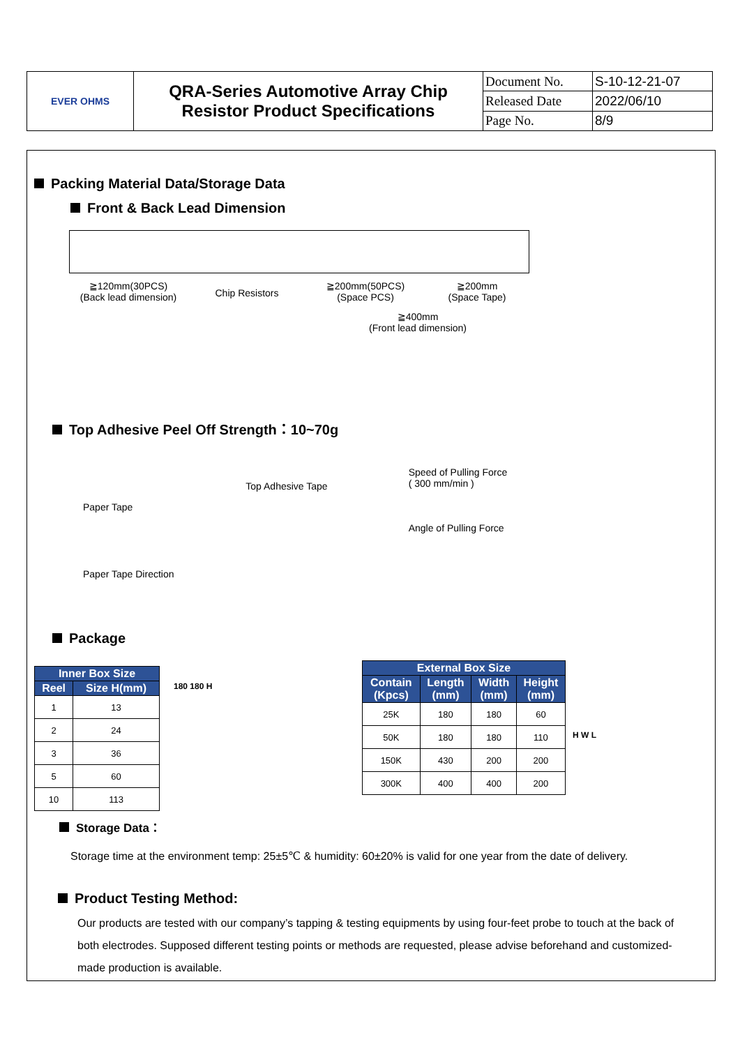| EVER OHMS | QRA-Series Automotive Array Chip Resistor Product Specifications | Document No. | S-10-12-21-07 |
| | | Released Date | 2022/06/10 |
| | | Page No. | 8/9 |
Packing Material Data/Storage Data
Front & Back Lead Dimension
≧120mm(30PCS)
(Back lead dimension)
Chip Resistors
≧200mm(50PCS)
(Space PCS)
≧200mm
(Space Tape)
≧400mm
(Front lead dimension)
Top Adhesive Peel Off Strength：10~70g
Paper Tape
Paper Tape Direction
Top Adhesive Tape
Speed of Pulling Force
( 300 mm/min )
Angle of Pulling Force
Package
| Inner Box Size | |
| --- | --- |
| Reel | Size H(mm) |
| 1 | 13 |
| 2 | 24 |
| 3 | 36 |
| 5 | 60 |
| 10 | 113 |
180 180 H
| External Box Size | | | |
| --- | --- | --- | --- |
| Contain (Kpcs) | Length (mm) | Width (mm) | Height (mm) |
| 25K | 180 | 180 | 60 |
| 50K | 180 | 180 | 110 |
| 150K | 430 | 200 | 200 |
| 300K | 400 | 400 | 200 |
H W L
Storage Data：
Storage time at the environment temp: 25±5℃ & humidity: 60±20% is valid for one year from the date of delivery.
Product Testing Method:
Our products are tested with our company’s tapping & testing equipments by using four-feet probe to touch at the back of both electrodes. Supposed different testing points or methods are requested, please advise beforehand and customized-made production is available.